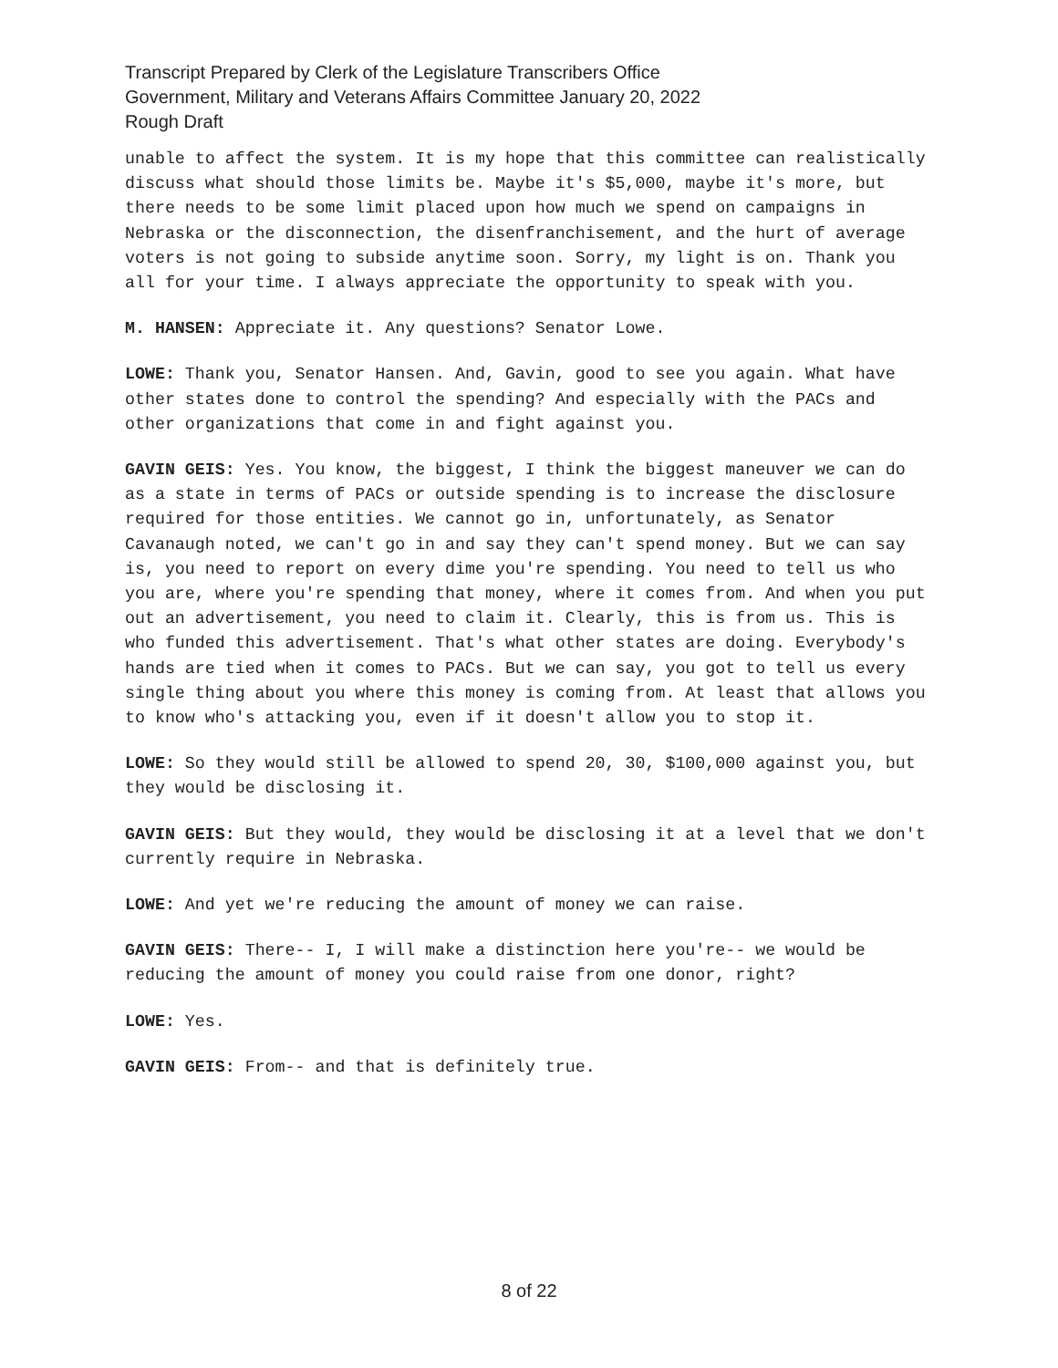Transcript Prepared by Clerk of the Legislature Transcribers Office
Government, Military and Veterans Affairs Committee January 20, 2022
Rough Draft
unable to affect the system. It is my hope that this committee can realistically discuss what should those limits be. Maybe it's $5,000, maybe it's more, but there needs to be some limit placed upon how much we spend on campaigns in Nebraska or the disconnection, the disenfranchisement, and the hurt of average voters is not going to subside anytime soon. Sorry, my light is on. Thank you all for your time. I always appreciate the opportunity to speak with you.
M. HANSEN: Appreciate it. Any questions? Senator Lowe.
LOWE: Thank you, Senator Hansen. And, Gavin, good to see you again. What have other states done to control the spending? And especially with the PACs and other organizations that come in and fight against you.
GAVIN GEIS: Yes. You know, the biggest, I think the biggest maneuver we can do as a state in terms of PACs or outside spending is to increase the disclosure required for those entities. We cannot go in, unfortunately, as Senator Cavanaugh noted, we can't go in and say they can't spend money. But we can say is, you need to report on every dime you're spending. You need to tell us who you are, where you're spending that money, where it comes from. And when you put out an advertisement, you need to claim it. Clearly, this is from us. This is who funded this advertisement. That's what other states are doing. Everybody's hands are tied when it comes to PACs. But we can say, you got to tell us every single thing about you where this money is coming from. At least that allows you to know who's attacking you, even if it doesn't allow you to stop it.
LOWE: So they would still be allowed to spend 20, 30, $100,000 against you, but they would be disclosing it.
GAVIN GEIS: But they would, they would be disclosing it at a level that we don't currently require in Nebraska.
LOWE: And yet we're reducing the amount of money we can raise.
GAVIN GEIS: There-- I, I will make a distinction here you're-- we would be reducing the amount of money you could raise from one donor, right?
LOWE: Yes.
GAVIN GEIS: From-- and that is definitely true.
8 of 22